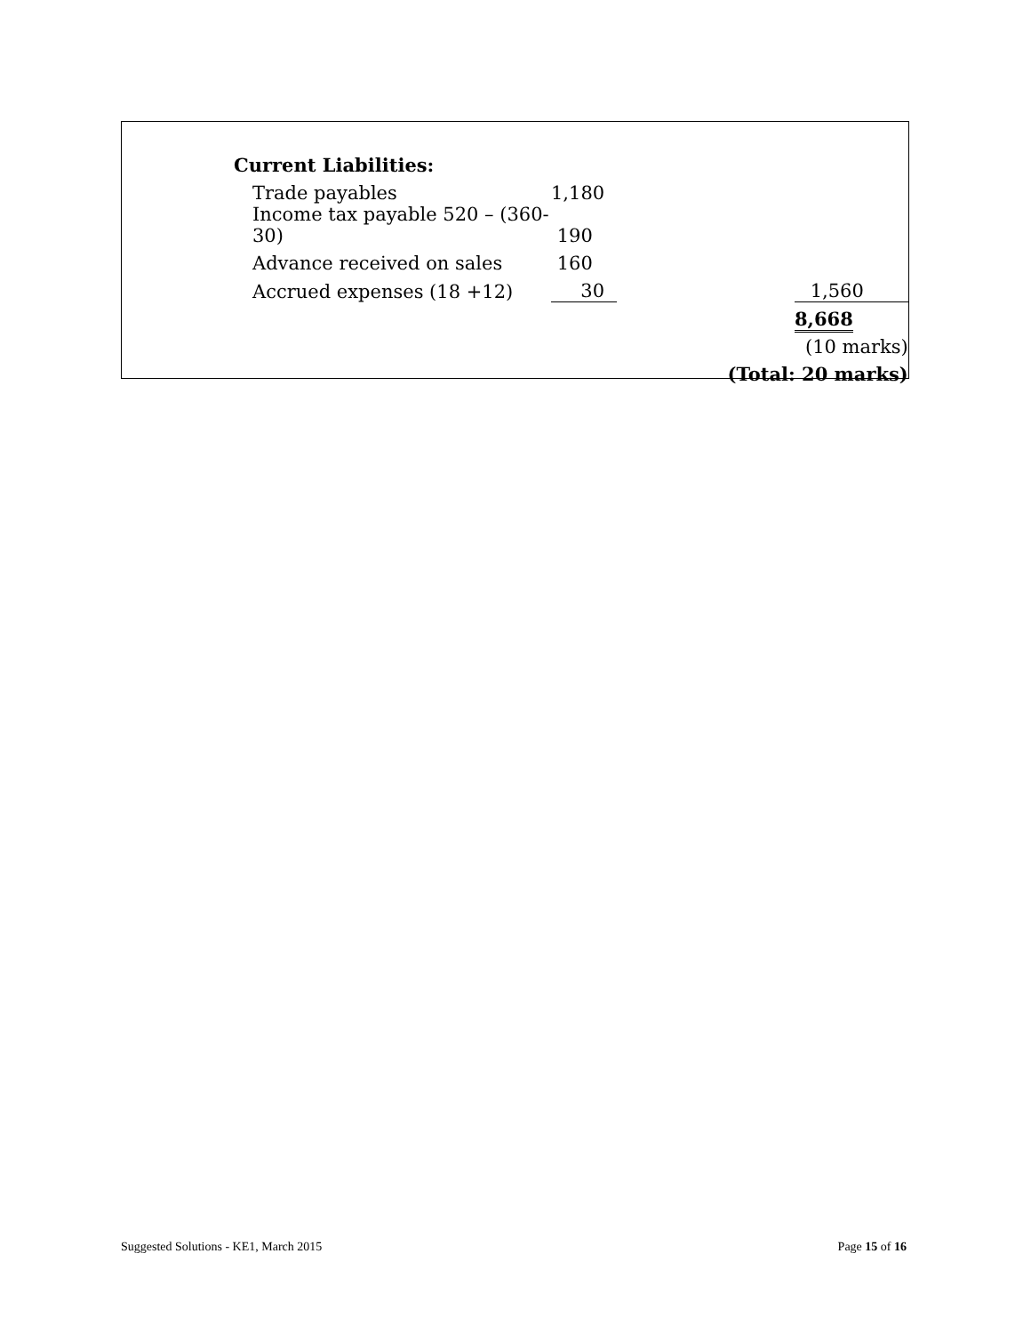| Current Liabilities: | | | |
| Trade payables | 1,180 | | |
| Income tax payable 520 – (360-30) | 190 | | |
| Advance received on sales | 160 | | |
| Accrued expenses (18 +12) | 30 | | 1,560 |
| | | | 8,668 |
| | | | (10 marks) |
| | | (Total: 20 marks) | |
Suggested Solutions - KE1, March 2015 Page 15 of 16